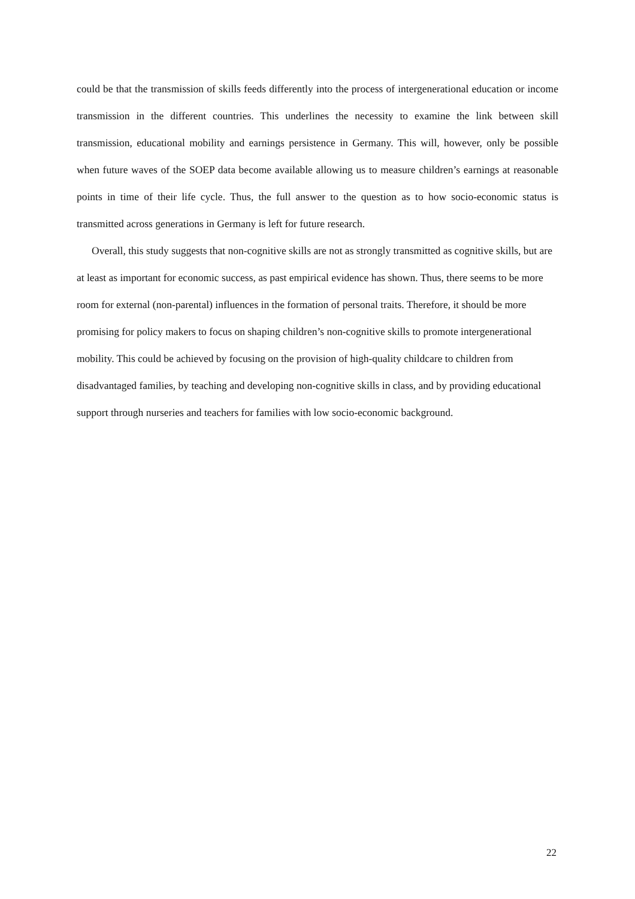could be that the transmission of skills feeds differently into the process of intergenerational education or income transmission in the different countries. This underlines the necessity to examine the link between skill transmission, educational mobility and earnings persistence in Germany. This will, however, only be possible when future waves of the SOEP data become available allowing us to measure children’s earnings at reasonable points in time of their life cycle. Thus, the full answer to the question as to how socio-economic status is transmitted across generations in Germany is left for future research.
Overall, this study suggests that non-cognitive skills are not as strongly transmitted as cognitive skills, but are at least as important for economic success, as past empirical evidence has shown. Thus, there seems to be more room for external (non-parental) influences in the formation of personal traits. Therefore, it should be more promising for policy makers to focus on shaping children’s non-cognitive skills to promote intergenerational mobility. This could be achieved by focusing on the provision of high-quality childcare to children from disadvantaged families, by teaching and developing non-cognitive skills in class, and by providing educational support through nurseries and teachers for families with low socio-economic background.
22